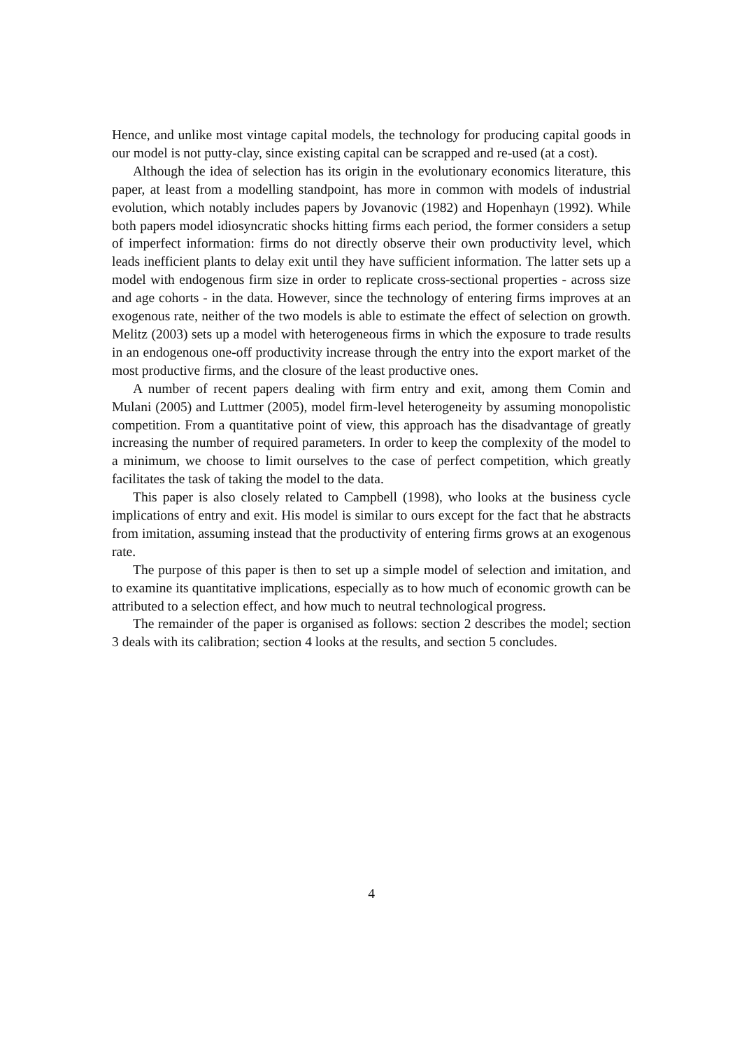Hence, and unlike most vintage capital models, the technology for producing capital goods in our model is not putty-clay, since existing capital can be scrapped and re-used (at a cost).
Although the idea of selection has its origin in the evolutionary economics literature, this paper, at least from a modelling standpoint, has more in common with models of industrial evolution, which notably includes papers by Jovanovic (1982) and Hopenhayn (1992). While both papers model idiosyncratic shocks hitting firms each period, the former considers a setup of imperfect information: firms do not directly observe their own productivity level, which leads inefficient plants to delay exit until they have sufficient information. The latter sets up a model with endogenous firm size in order to replicate cross-sectional properties - across size and age cohorts - in the data. However, since the technology of entering firms improves at an exogenous rate, neither of the two models is able to estimate the effect of selection on growth. Melitz (2003) sets up a model with heterogeneous firms in which the exposure to trade results in an endogenous one-off productivity increase through the entry into the export market of the most productive firms, and the closure of the least productive ones.
A number of recent papers dealing with firm entry and exit, among them Comin and Mulani (2005) and Luttmer (2005), model firm-level heterogeneity by assuming monopolistic competition. From a quantitative point of view, this approach has the disadvantage of greatly increasing the number of required parameters. In order to keep the complexity of the model to a minimum, we choose to limit ourselves to the case of perfect competition, which greatly facilitates the task of taking the model to the data.
This paper is also closely related to Campbell (1998), who looks at the business cycle implications of entry and exit. His model is similar to ours except for the fact that he abstracts from imitation, assuming instead that the productivity of entering firms grows at an exogenous rate.
The purpose of this paper is then to set up a simple model of selection and imitation, and to examine its quantitative implications, especially as to how much of economic growth can be attributed to a selection effect, and how much to neutral technological progress.
The remainder of the paper is organised as follows: section 2 describes the model; section 3 deals with its calibration; section 4 looks at the results, and section 5 concludes.
4